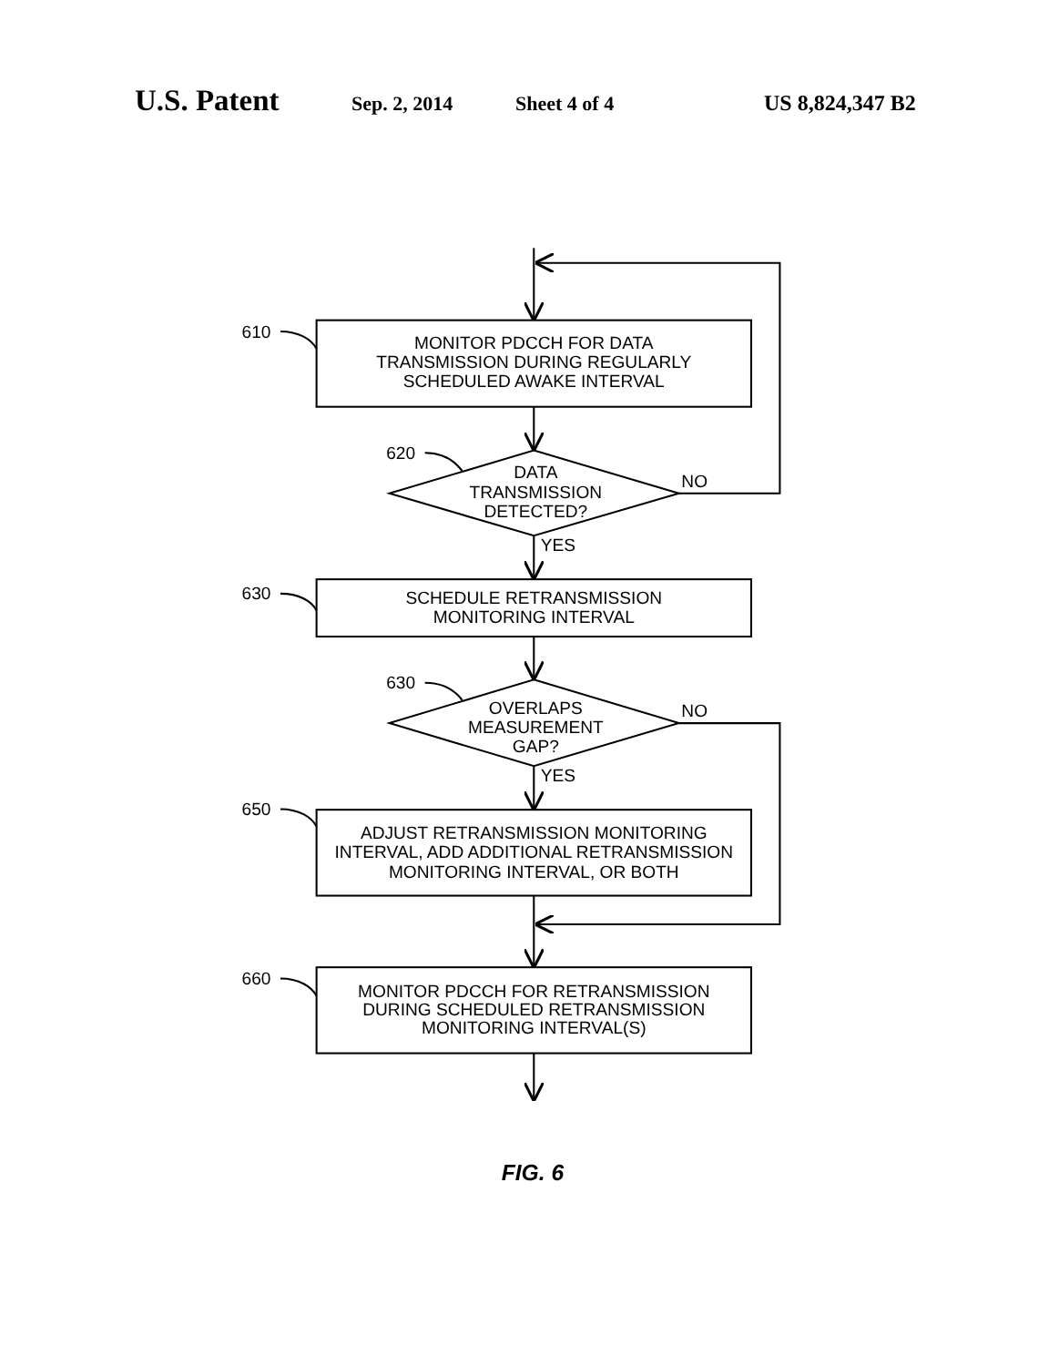U.S. Patent Sep. 2, 2014 Sheet 4 of 4 US 8,824,347 B2
MONITOR PDCCH FOR DATA
TRANSMISSION DURING REGULARLY
SCHEDULED AWAKE INTERVAL
DATA
TRANSMISSION
DETECTED?
SCHEDULE RETRANSMISSION
MONITORING INTERVAL
OVERLAPS
MEASUREMENT
GAP?
ADJUST RETRANSMISSION MONITORING
INTERVAL, ADD ADDITIONAL RETRANSMISSION
MONITORING INTERVAL, OR BOTH
MONITOR PDCCH FOR RETRANSMISSION
DURING SCHEDULED RETRANSMISSION
MONITORING INTERVAL(S)
610
620
NO
YES
630
630
NO
YES
650
660
FIG. 6